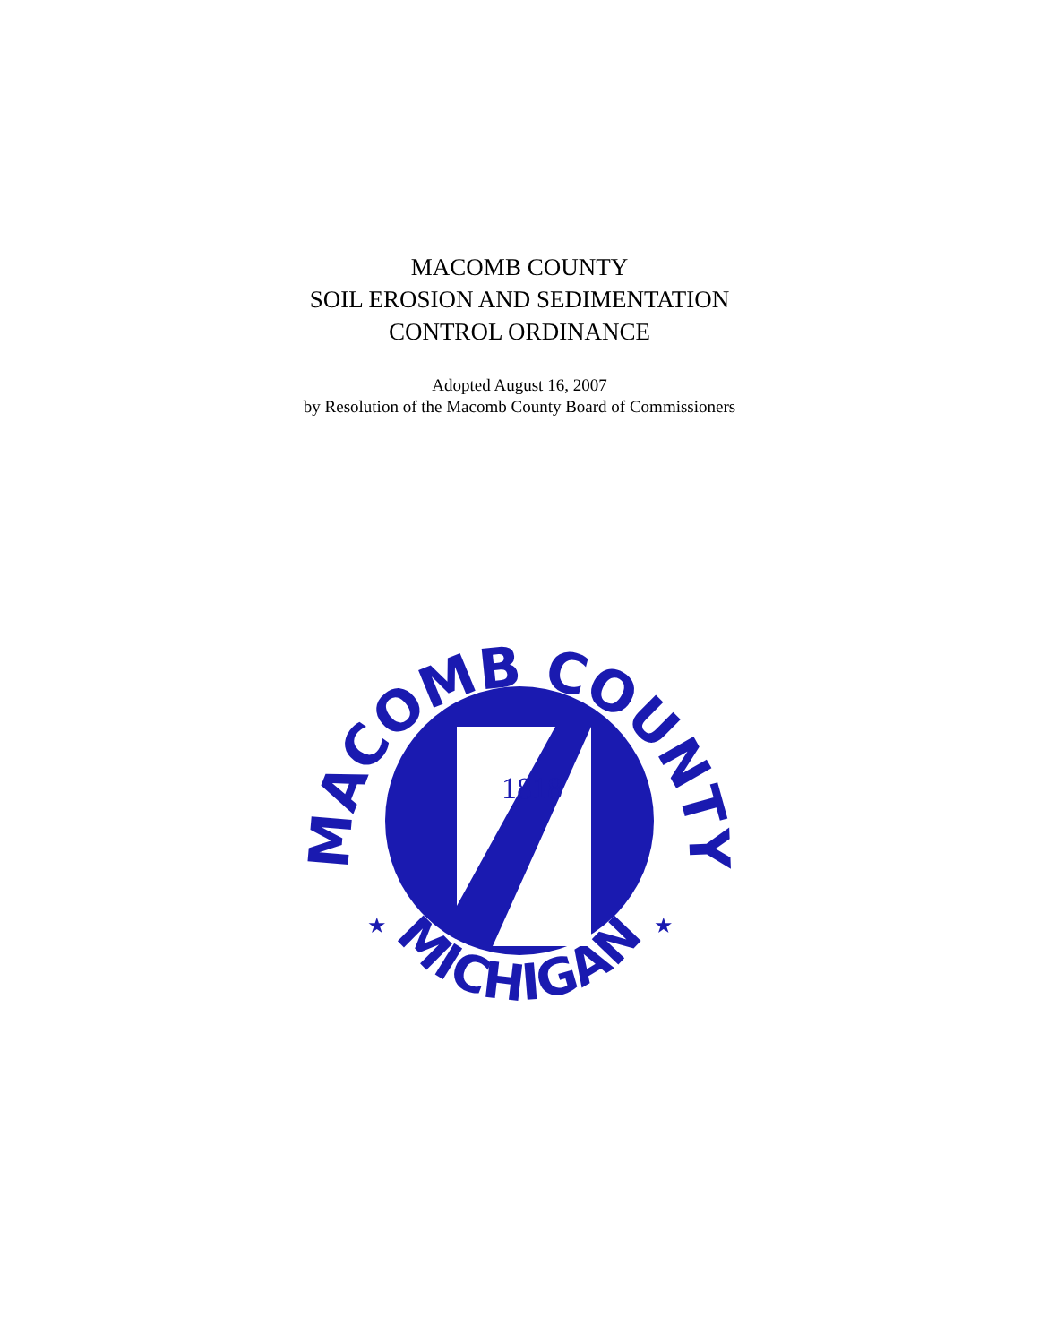MACOMB COUNTY
SOIL EROSION AND SEDIMENTATION
CONTROL ORDINANCE
Adopted August 16, 2007
by Resolution of the Macomb County Board of Commissioners
MACOMB COUNTY
MICHIGAN
1818
★
★